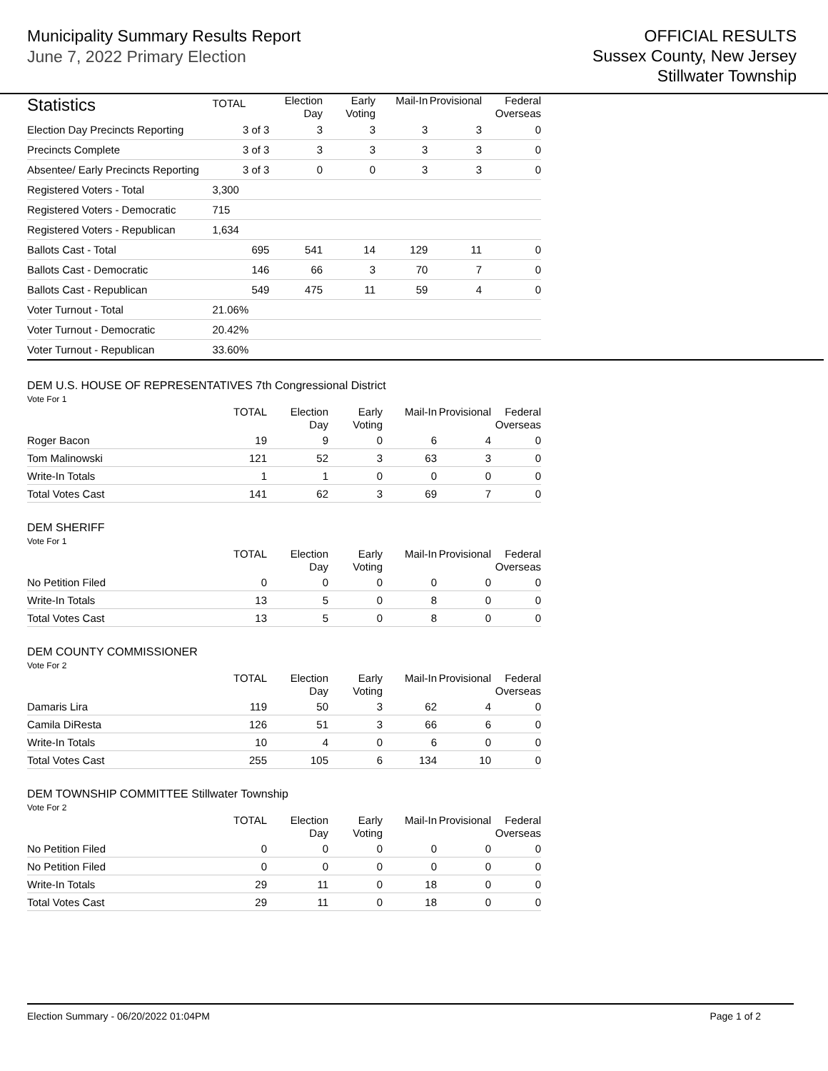Municipality Summary Results Report
June 7, 2022 Primary Election
OFFICIAL RESULTS
Sussex County, New Jersey
Stillwater Township
| Statistics | TOTAL | Election Day | Early Voting | Mail-In | Provisional | Federal Overseas |
| --- | --- | --- | --- | --- | --- | --- |
| Election Day Precincts Reporting | 3 of 3 | 3 | 3 | 3 | 3 | 0 |
| Precincts Complete | 3 of 3 | 3 | 3 | 3 | 3 | 0 |
| Absentee/ Early Precincts Reporting | 3 of 3 | 0 | 0 | 3 | 3 | 0 |
| Registered Voters - Total | 3,300 | | | | | |
| Registered Voters - Democratic | 715 | | | | | |
| Registered Voters - Republican | 1,634 | | | | | |
| Ballots Cast - Total | 695 | 541 | 14 | 129 | 11 | 0 |
| Ballots Cast - Democratic | 146 | 66 | 3 | 70 | 7 | 0 |
| Ballots Cast - Republican | 549 | 475 | 11 | 59 | 4 | 0 |
| Voter Turnout - Total | 21.06% | | | | | |
| Voter Turnout - Democratic | 20.42% | | | | | |
| Voter Turnout - Republican | 33.60% | | | | | |
DEM U.S. HOUSE OF REPRESENTATIVES 7th Congressional District
Vote For 1
| | TOTAL | Election Day | Early Voting | Mail-In | Provisional | Federal Overseas |
| --- | --- | --- | --- | --- | --- | --- |
| Roger Bacon | 19 | 9 | 0 | 6 | 4 | 0 |
| Tom Malinowski | 121 | 52 | 3 | 63 | 3 | 0 |
| Write-In Totals | 1 | 1 | 0 | 0 | 0 | 0 |
| Total Votes Cast | 141 | 62 | 3 | 69 | 7 | 0 |
DEM SHERIFF
Vote For 1
| | TOTAL | Election Day | Early Voting | Mail-In | Provisional | Federal Overseas |
| --- | --- | --- | --- | --- | --- | --- |
| No Petition Filed | 0 | 0 | 0 | 0 | 0 | 0 |
| Write-In Totals | 13 | 5 | 0 | 8 | 0 | 0 |
| Total Votes Cast | 13 | 5 | 0 | 8 | 0 | 0 |
DEM COUNTY COMMISSIONER
Vote For 2
| | TOTAL | Election Day | Early Voting | Mail-In | Provisional | Federal Overseas |
| --- | --- | --- | --- | --- | --- | --- |
| Damaris Lira | 119 | 50 | 3 | 62 | 4 | 0 |
| Camila DiResta | 126 | 51 | 3 | 66 | 6 | 0 |
| Write-In Totals | 10 | 4 | 0 | 6 | 0 | 0 |
| Total Votes Cast | 255 | 105 | 6 | 134 | 10 | 0 |
DEM TOWNSHIP COMMITTEE Stillwater Township
Vote For 2
| | TOTAL | Election Day | Early Voting | Mail-In | Provisional | Federal Overseas |
| --- | --- | --- | --- | --- | --- | --- |
| No Petition Filed | 0 | 0 | 0 | 0 | 0 | 0 |
| No Petition Filed | 0 | 0 | 0 | 0 | 0 | 0 |
| Write-In Totals | 29 | 11 | 0 | 18 | 0 | 0 |
| Total Votes Cast | 29 | 11 | 0 | 18 | 0 | 0 |
Election Summary - 06/20/2022 01:04PM Page 1 of 2